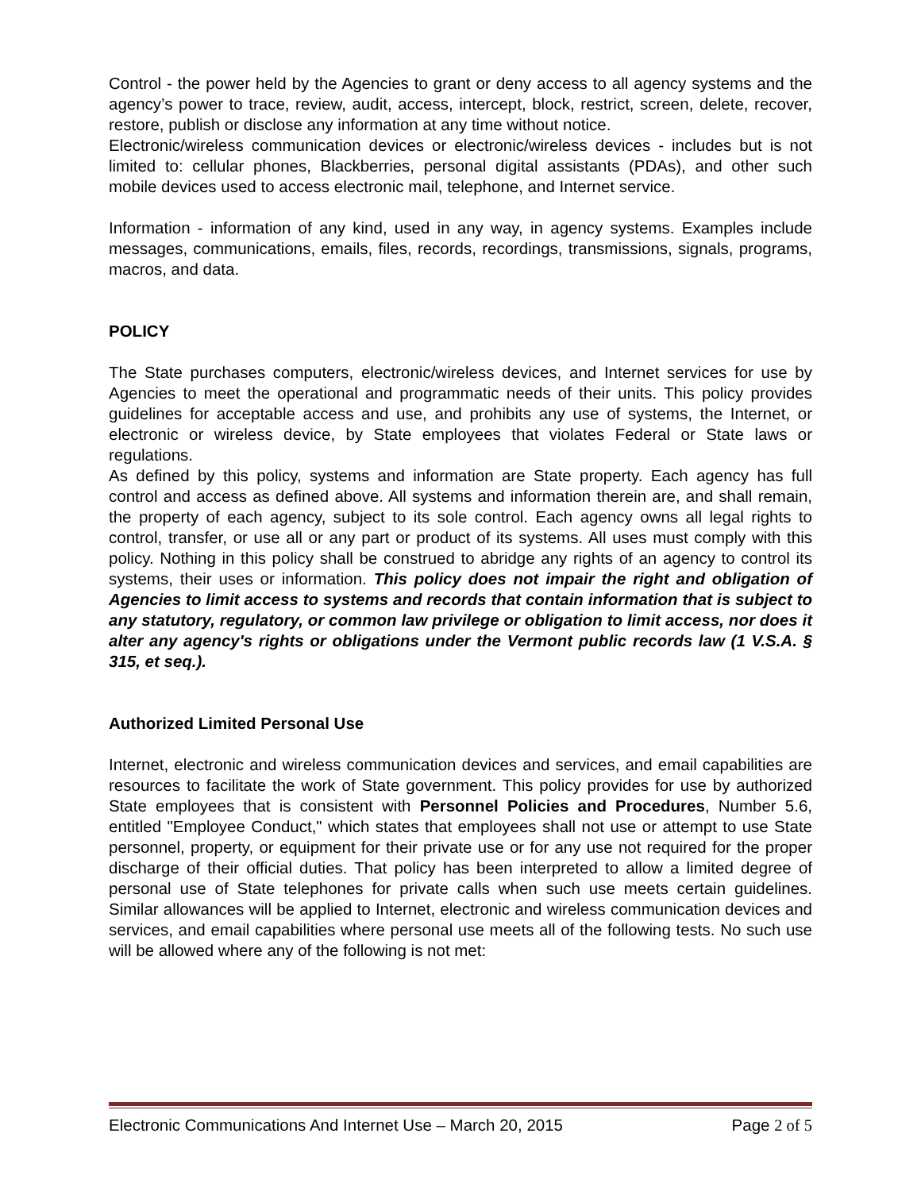Control - the power held by the Agencies to grant or deny access to all agency systems and the agency’s power to trace, review, audit, access, intercept, block, restrict, screen, delete, recover, restore, publish or disclose any information at any time without notice.
Electronic/wireless communication devices or electronic/wireless devices - includes but is not limited to: cellular phones, Blackberries, personal digital assistants (PDAs), and other such mobile devices used to access electronic mail, telephone, and Internet service.
Information - information of any kind, used in any way, in agency systems. Examples include messages, communications, emails, files, records, recordings, transmissions, signals, programs, macros, and data.
POLICY
The State purchases computers, electronic/wireless devices, and Internet services for use by Agencies to meet the operational and programmatic needs of their units. This policy provides guidelines for acceptable access and use, and prohibits any use of systems, the Internet, or electronic or wireless device, by State employees that violates Federal or State laws or regulations.
As defined by this policy, systems and information are State property. Each agency has full control and access as defined above. All systems and information therein are, and shall remain, the property of each agency, subject to its sole control. Each agency owns all legal rights to control, transfer, or use all or any part or product of its systems. All uses must comply with this policy. Nothing in this policy shall be construed to abridge any rights of an agency to control its systems, their uses or information. This policy does not impair the right and obligation of Agencies to limit access to systems and records that contain information that is subject to any statutory, regulatory, or common law privilege or obligation to limit access, nor does it alter any agency's rights or obligations under the Vermont public records law (1 V.S.A. § 315, et seq.).
Authorized Limited Personal Use
Internet, electronic and wireless communication devices and services, and email capabilities are resources to facilitate the work of State government. This policy provides for use by authorized State employees that is consistent with Personnel Policies and Procedures, Number 5.6, entitled "Employee Conduct," which states that employees shall not use or attempt to use State personnel, property, or equipment for their private use or for any use not required for the proper discharge of their official duties. That policy has been interpreted to allow a limited degree of personal use of State telephones for private calls when such use meets certain guidelines. Similar allowances will be applied to Internet, electronic and wireless communication devices and services, and email capabilities where personal use meets all of the following tests. No such use will be allowed where any of the following is not met:
Electronic Communications And Internet Use – March 20, 2015 Page 2 of 5